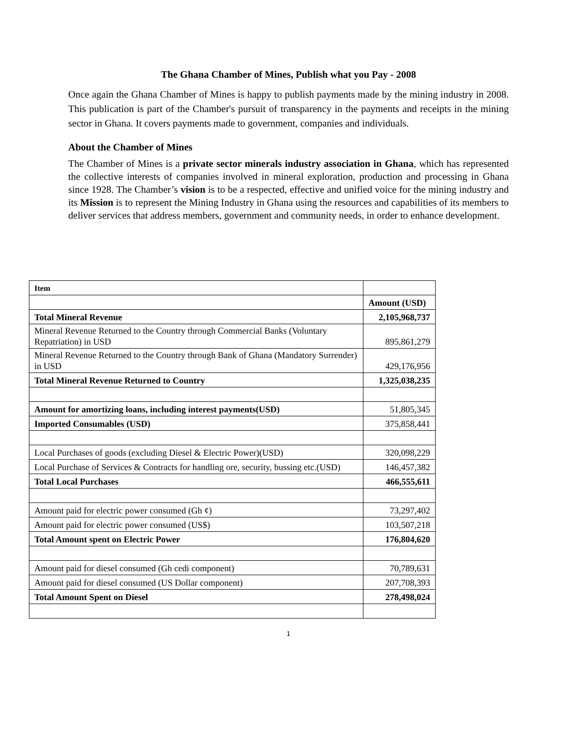The Ghana Chamber of Mines, Publish what you Pay - 2008
Once again the Ghana Chamber of Mines is happy to publish payments made by the mining industry in 2008. This publication is part of the Chamber's pursuit of transparency in the payments and receipts in the mining sector in Ghana. It covers payments made to government, companies and individuals.
About the Chamber of Mines
The Chamber of Mines is a private sector minerals industry association in Ghana, which has represented the collective interests of companies involved in mineral exploration, production and processing in Ghana since 1928. The Chamber’s vision is to be a respected, effective and unified voice for the mining industry and its Mission is to represent the Mining Industry in Ghana using the resources and capabilities of its members to deliver services that address members, government and community needs, in order to enhance development.
| Item | |
| | Amount (USD) |
| Total Mineral Revenue | 2,105,968,737 |
| Mineral Revenue Returned to the Country through Commercial Banks (Voluntary Repatriation) in USD | 895,861,279 |
| Mineral Revenue Returned to the Country through Bank of Ghana (Mandatory Surrender) in USD | 429,176,956 |
| Total Mineral Revenue Returned to Country | 1,325,038,235 |
| Amount for amortizing loans, including interest payments(USD) | 51,805,345 |
| Imported Consumables (USD) | 375,858,441 |
| Local Purchases of goods (excluding Diesel & Electric Power)(USD) | 320,098,229 |
| Local Purchase of Services & Contracts for handling ore, security, bussing etc.(USD) | 146,457,382 |
| Total Local Purchases | 466,555,611 |
| Amount paid for electric power consumed (Gh ¢) | 73,297,402 |
| Amount paid for electric power consumed (US$) | 103,507,218 |
| Total Amount spent on Electric Power | 176,804,620 |
| Amount paid for diesel consumed (Gh cedi component) | 70,789,631 |
| Amount paid for diesel consumed (US Dollar component) | 207,708,393 |
| Total Amount Spent on Diesel | 278,498,024 |
1